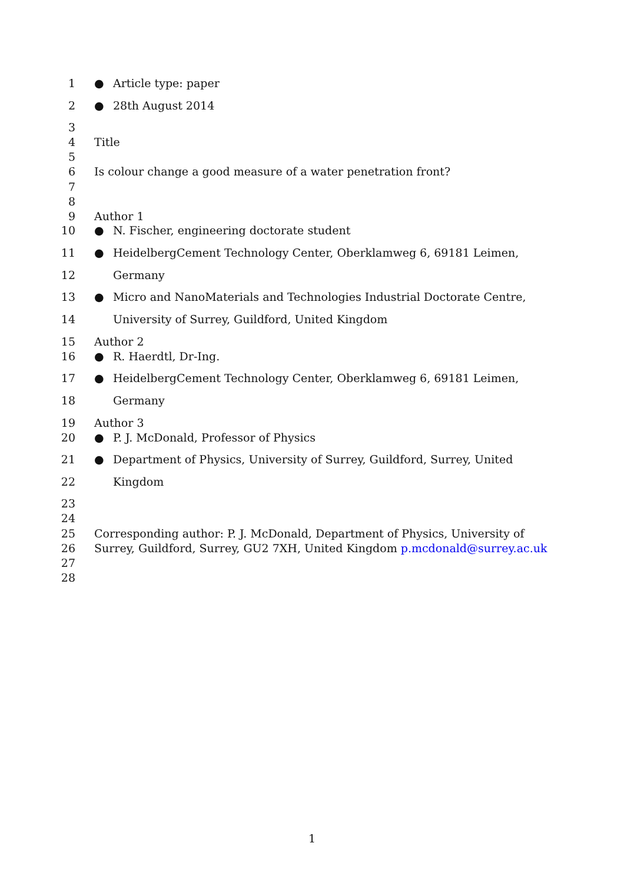1 ● Article type: paper
2 ● 28th August 2014
3
4 Title
5
6 Is colour change a good measure of a water penetration front?
7
8
9 Author 1
10 ● N. Fischer, engineering doctorate student
11 ● HeidelbergCement Technology Center, Oberklamweg 6, 69181 Leimen,
12 Germany
13 ● Micro and NanoMaterials and Technologies Industrial Doctorate Centre,
14 University of Surrey, Guildford, United Kingdom
15 Author 2
16 ● R. Haerdtl, Dr-Ing.
17 ● HeidelbergCement Technology Center, Oberklamweg 6, 69181 Leimen,
18 Germany
19 Author 3
20 ● P. J. McDonald, Professor of Physics
21 ● Department of Physics, University of Surrey, Guildford, Surrey, United
22 Kingdom
23
24
25 Corresponding author: P. J. McDonald, Department of Physics, University of
26 Surrey, Guildford, Surrey, GU2 7XH, United Kingdom p.mcdonald@surrey.ac.uk
27
28
1